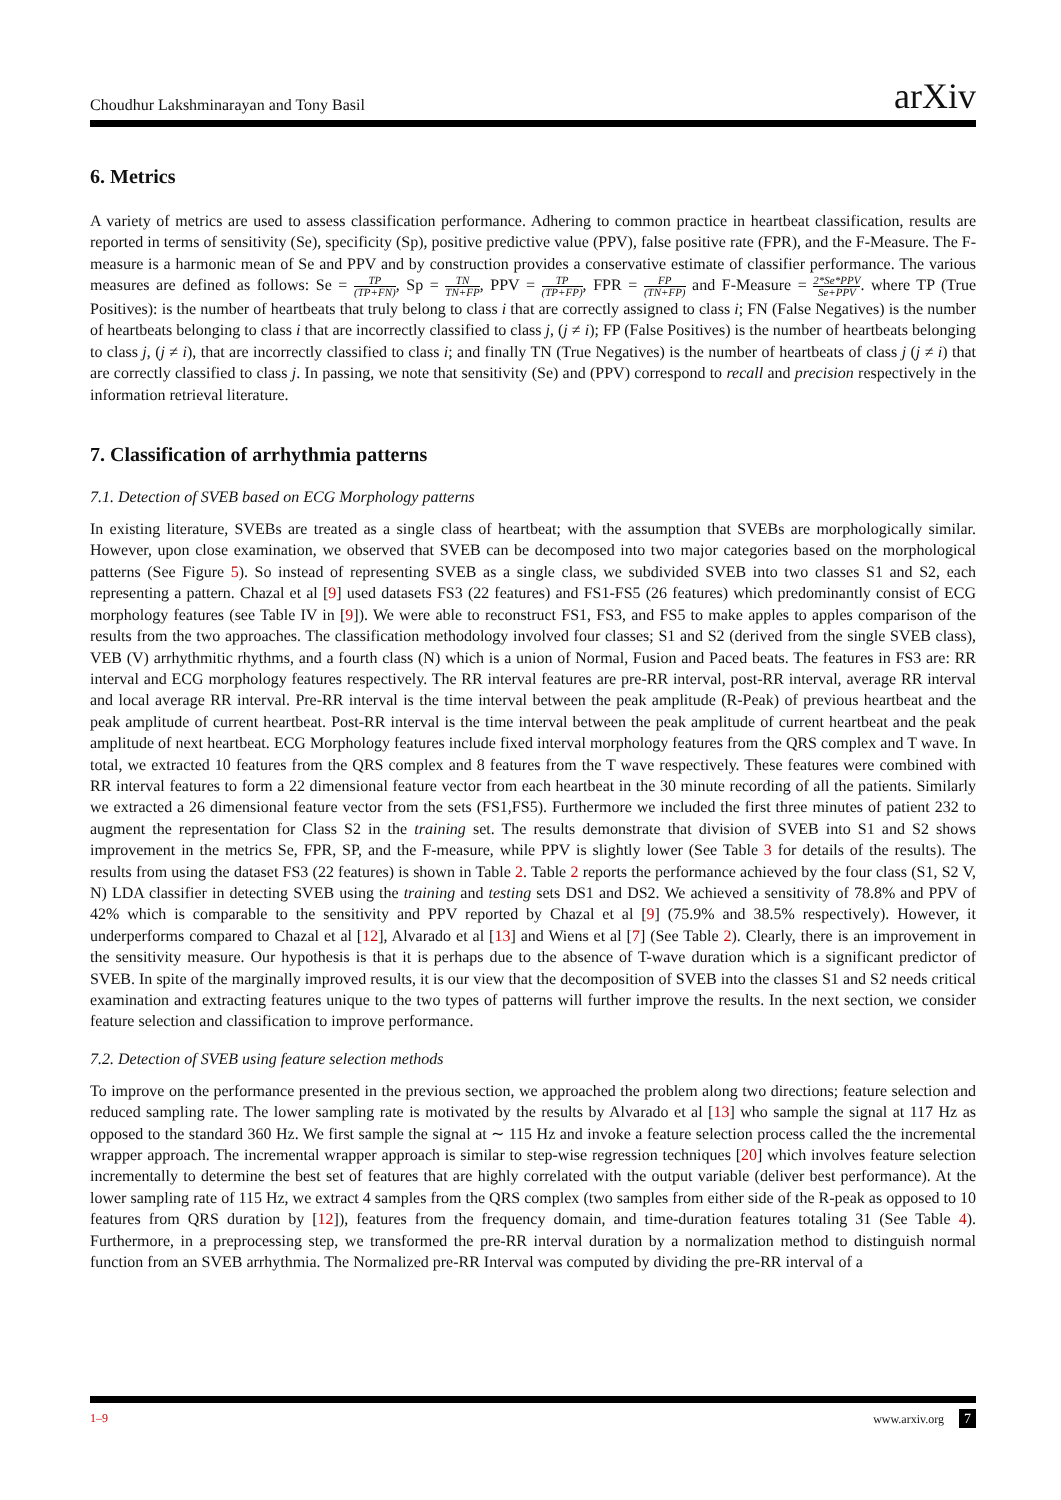Choudhur Lakshminarayan and Tony Basil arXiv
6. Metrics
A variety of metrics are used to assess classification performance. Adhering to common practice in heartbeat classification, results are reported in terms of sensitivity (Se), specificity (Sp), positive predictive value (PPV), false positive rate (FPR), and the F-Measure. The F-measure is a harmonic mean of Se and PPV and by construction provides a conservative estimate of classifier performance. The various measures are defined as follows: Se = TP (TP+FN), Sp = TN TN+FP, PPV = TP (TP+FP), FPR = FP (TN+FP) and F-Measure = 2*Se*PPV Se+PPV. where TP (True Positives): is the number of heartbeats that truly belong to class i that are correctly assigned to class i; FN (False Negatives) is the number of heartbeats belonging to class i that are incorrectly classified to class j, (j ≠ i); FP (False Positives) is the number of heartbeats belonging to class j, (j ≠ i), that are incorrectly classified to class i; and finally TN (True Negatives) is the number of heartbeats of class j (j ≠ i) that are correctly classified to class j. In passing, we note that sensitivity (Se) and (PPV) correspond to recall and precision respectively in the information retrieval literature.
7. Classification of arrhythmia patterns
7.1. Detection of SVEB based on ECG Morphology patterns
In existing literature, SVEBs are treated as a single class of heartbeat; with the assumption that SVEBs are morphologically similar. However, upon close examination, we observed that SVEB can be decomposed into two major categories based on the morphological patterns (See Figure 5). So instead of representing SVEB as a single class, we subdivided SVEB into two classes S1 and S2, each representing a pattern. Chazal et al [9] used datasets FS3 (22 features) and FS1-FS5 (26 features) which predominantly consist of ECG morphology features (see Table IV in [9]). We were able to reconstruct FS1, FS3, and FS5 to make apples to apples comparison of the results from the two approaches. The classification methodology involved four classes; S1 and S2 (derived from the single SVEB class), VEB (V) arrhythmitic rhythms, and a fourth class (N) which is a union of Normal, Fusion and Paced beats. The features in FS3 are: RR interval and ECG morphology features respectively. The RR interval features are pre-RR interval, post-RR interval, average RR interval and local average RR interval. Pre-RR interval is the time interval between the peak amplitude (R-Peak) of previous heartbeat and the peak amplitude of current heartbeat. Post-RR interval is the time interval between the peak amplitude of current heartbeat and the peak amplitude of next heartbeat. ECG Morphology features include fixed interval morphology features from the QRS complex and T wave. In total, we extracted 10 features from the QRS complex and 8 features from the T wave respectively. These features were combined with RR interval features to form a 22 dimensional feature vector from each heartbeat in the 30 minute recording of all the patients. Similarly we extracted a 26 dimensional feature vector from the sets (FS1,FS5). Furthermore we included the first three minutes of patient 232 to augment the representation for Class S2 in the training set. The results demonstrate that division of SVEB into S1 and S2 shows improvement in the metrics Se, FPR, SP, and the F-measure, while PPV is slightly lower (See Table 3 for details of the results). The results from using the dataset FS3 (22 features) is shown in Table 2. Table 2 reports the performance achieved by the four class (S1, S2 V, N) LDA classifier in detecting SVEB using the training and testing sets DS1 and DS2. We achieved a sensitivity of 78.8% and PPV of 42% which is comparable to the sensitivity and PPV reported by Chazal et al [9] (75.9% and 38.5% respectively). However, it underperforms compared to Chazal et al [12], Alvarado et al [13] and Wiens et al [7] (See Table 2). Clearly, there is an improvement in the sensitivity measure. Our hypothesis is that it is perhaps due to the absence of T-wave duration which is a significant predictor of SVEB. In spite of the marginally improved results, it is our view that the decomposition of SVEB into the classes S1 and S2 needs critical examination and extracting features unique to the two types of patterns will further improve the results. In the next section, we consider feature selection and classification to improve performance.
7.2. Detection of SVEB using feature selection methods
To improve on the performance presented in the previous section, we approached the problem along two directions; feature selection and reduced sampling rate. The lower sampling rate is motivated by the results by Alvarado et al [13] who sample the signal at 117 Hz as opposed to the standard 360 Hz. We first sample the signal at ∼ 115 Hz and invoke a feature selection process called the the incremental wrapper approach. The incremental wrapper approach is similar to step-wise regression techniques [20] which involves feature selection incrementally to determine the best set of features that are highly correlated with the output variable (deliver best performance). At the lower sampling rate of 115 Hz, we extract 4 samples from the QRS complex (two samples from either side of the R-peak as opposed to 10 features from QRS duration by [12]), features from the frequency domain, and time-duration features totaling 31 (See Table 4). Furthermore, in a preprocessing step, we transformed the pre-RR interval duration by a normalization method to distinguish normal function from an SVEB arrhythmia. The Normalized pre-RR Interval was computed by dividing the pre-RR interval of a
1–9 www.arxiv.org 7